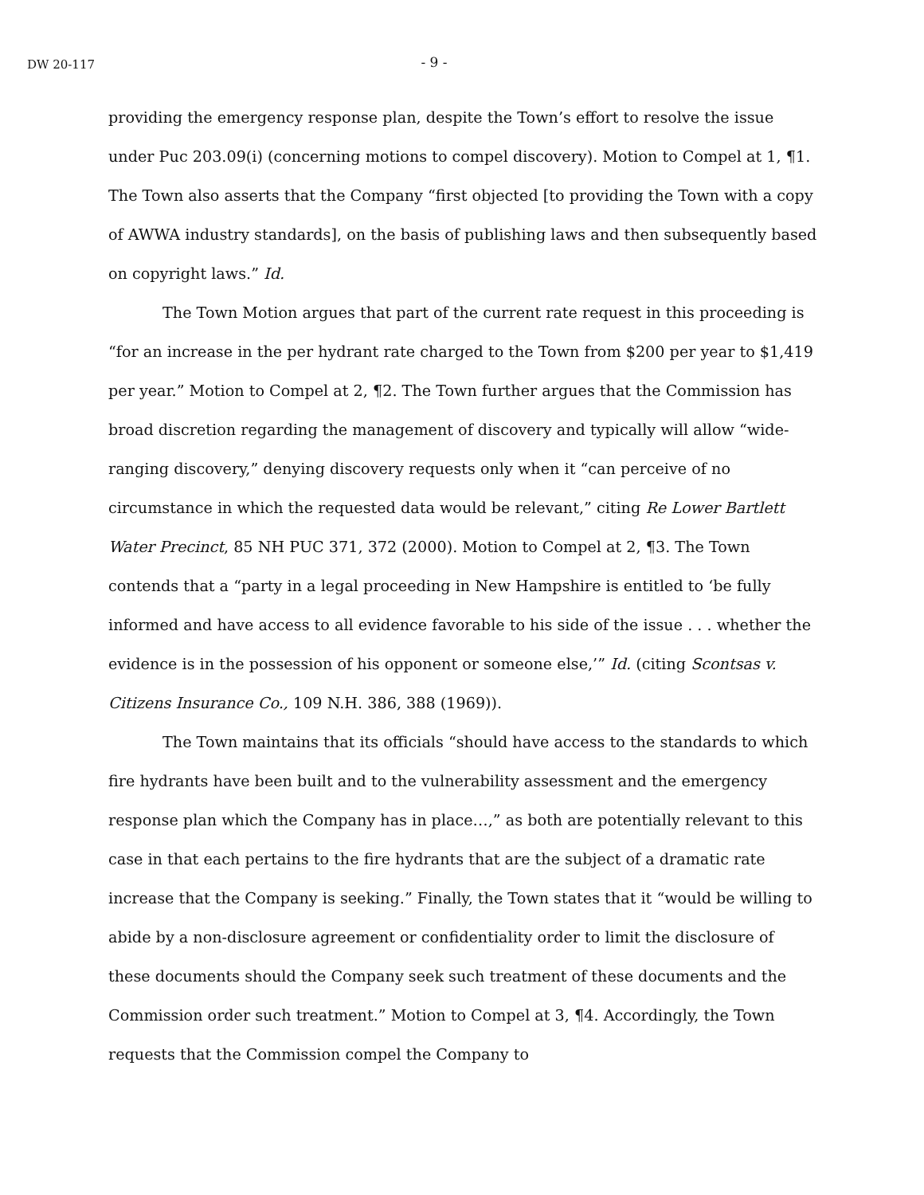DW 20-117
- 9 -
providing the emergency response plan, despite the Town’s effort to resolve the issue under Puc 203.09(i) (concerning motions to compel discovery). Motion to Compel at 1, ¶1. The Town also asserts that the Company “first objected [to providing the Town with a copy of AWWA industry standards], on the basis of publishing laws and then subsequently based on copyright laws.” Id.
The Town Motion argues that part of the current rate request in this proceeding is “for an increase in the per hydrant rate charged to the Town from $200 per year to $1,419 per year.” Motion to Compel at 2, ¶2. The Town further argues that the Commission has broad discretion regarding the management of discovery and typically will allow “wide-ranging discovery,” denying discovery requests only when it “can perceive of no circumstance in which the requested data would be relevant,” citing Re Lower Bartlett Water Precinct, 85 NH PUC 371, 372 (2000). Motion to Compel at 2, ¶3. The Town contends that a “party in a legal proceeding in New Hampshire is entitled to ‘be fully informed and have access to all evidence favorable to his side of the issue . . . whether the evidence is in the possession of his opponent or someone else,’” Id. (citing Scontsas v. Citizens Insurance Co., 109 N.H. 386, 388 (1969)).
The Town maintains that its officials “should have access to the standards to which fire hydrants have been built and to the vulnerability assessment and the emergency response plan which the Company has in place…,” as both are potentially relevant to this case in that each pertains to the fire hydrants that are the subject of a dramatic rate increase that the Company is seeking.” Finally, the Town states that it “would be willing to abide by a non-disclosure agreement or confidentiality order to limit the disclosure of these documents should the Company seek such treatment of these documents and the Commission order such treatment.” Motion to Compel at 3, ¶4. Accordingly, the Town requests that the Commission compel the Company to